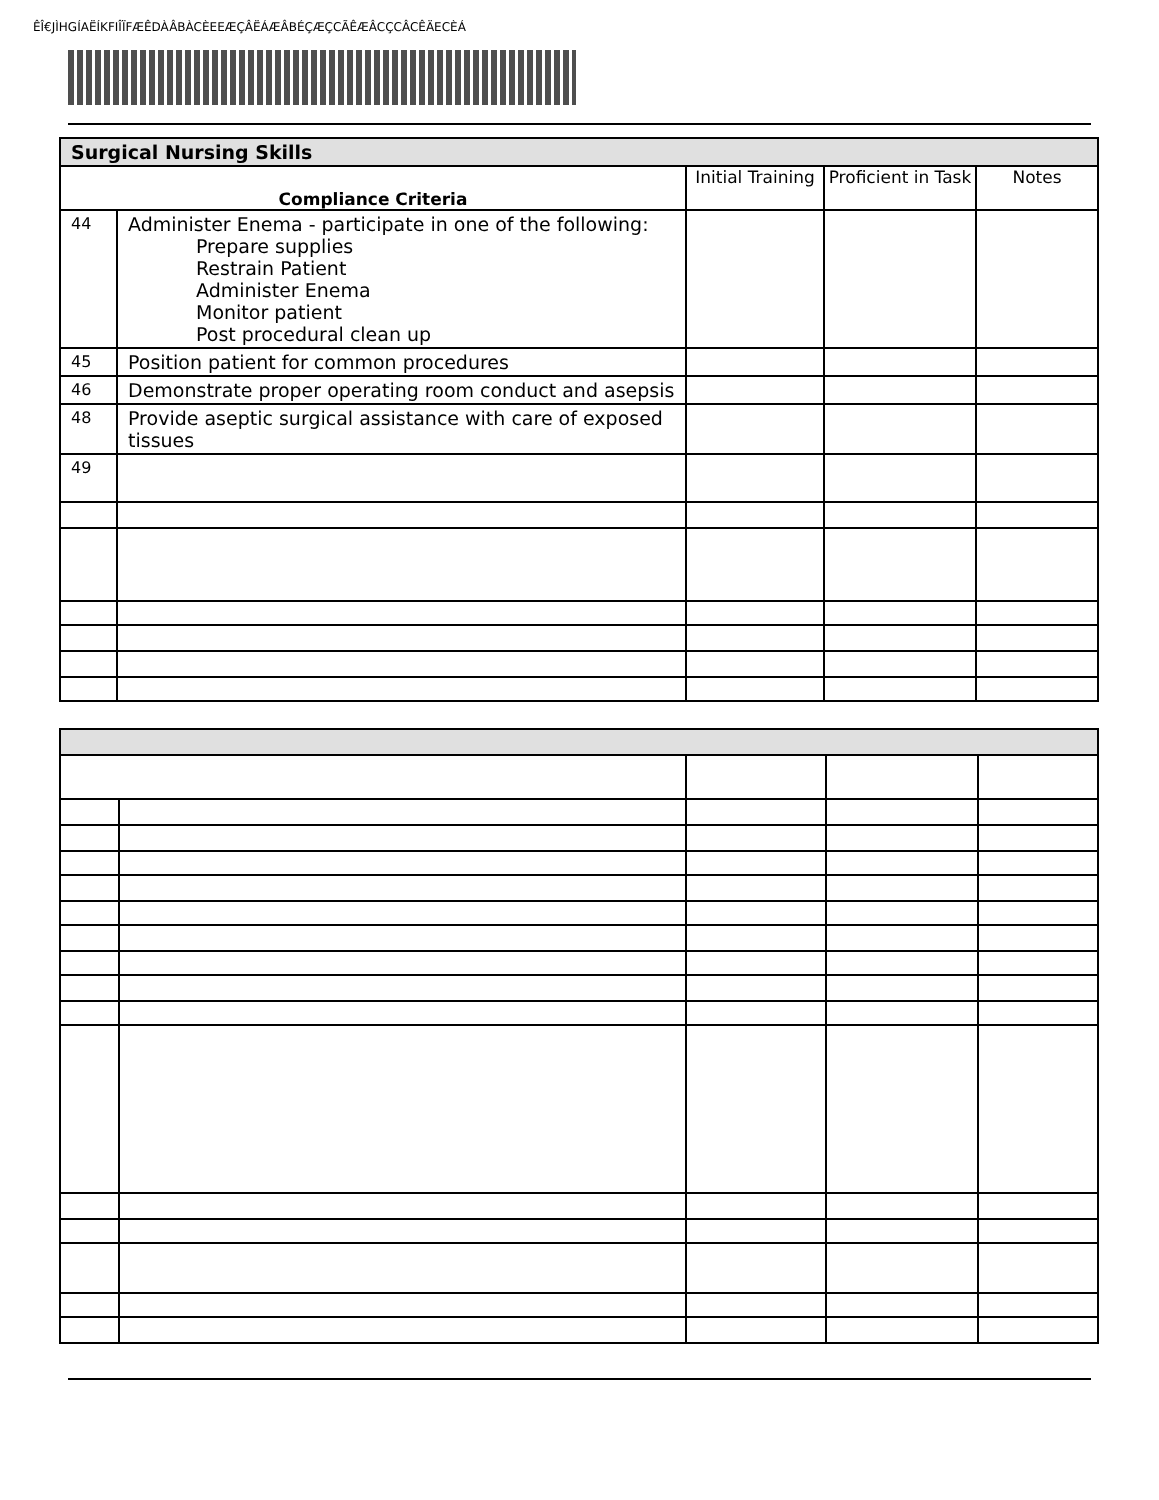ÊÎ€JÌHGÍAËÍKFIÎÏFÆÊDÀÂBÀCÈEEÆÇÂËÁÆÂBÉÇÆÇCÃÊÆÂCÇCÂCÊÄECÈÁ
| Surgical Nursing Skills | | | | |
| Compliance Criteria | | Initial Training | Proficient in Task | Notes |
| 44 | Administer Enema - participate in one of the following: Prepare supplies Restrain Patient Administer Enema Monitor patient Post procedural clean up | | | |
| 45 | Position patient for common procedures | | | |
| 46 | Demonstrate proper operating room conduct and asepsis | | | |
| 48 | Provide aseptic surgical assistance with care of exposed tissues | | | |
| 49 | | | | |